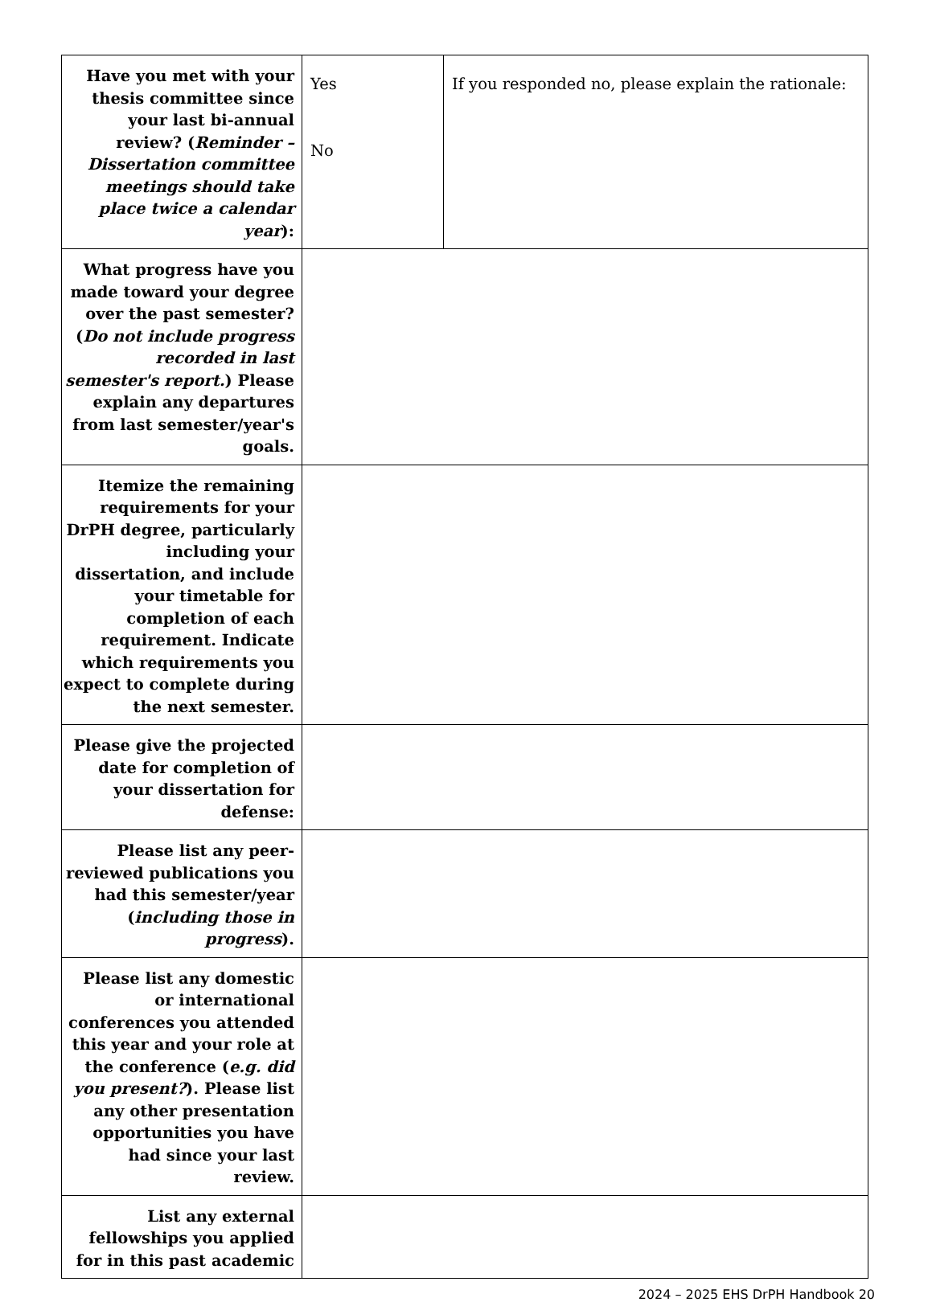| Have you met with your thesis committee since your last bi-annual review? ( Reminder – Dissertation committee meetings should take place twice a calendar year ): | Yes No | If you responded no, please explain the rationale: |
| What progress have you made toward your degree over the past semester? ( Do not include progress recorded in last semester's report. ) Please explain any departures from last semester/year's goals. | | |
| Itemize the remaining requirements for your DrPH degree, particularly including your dissertation, and include your timetable for completion of each requirement. Indicate which requirements you expect to complete during the next semester. | | |
| Please give the projected date for completion of your dissertation for defense: | | |
| Please list any peer-reviewed publications you had this semester/year ( including those in progress ). | | |
| Please list any domestic or international conferences you attended this year and your role at the conference ( e.g. did you present? ). Please list any other presentation opportunities you have had since your last review. | | |
| List any external fellowships you applied for in this past academic | | |
2024 – 2025 EHS DrPH Handbook 20